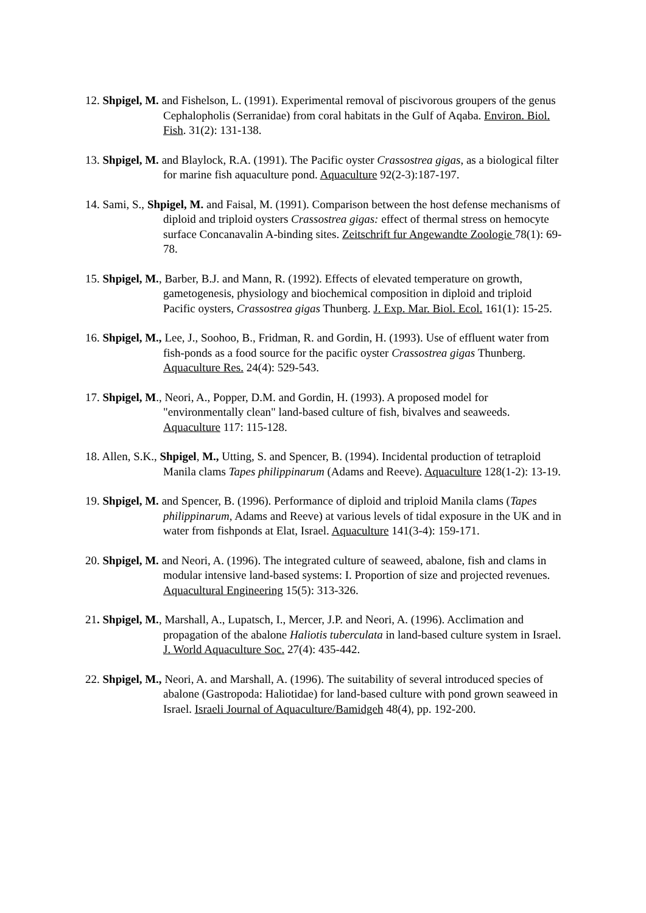12. Shpigel, M. and Fishelson, L. (1991). Experimental removal of piscivorous groupers of the genus Cephalopholis (Serranidae) from coral habitats in the Gulf of Aqaba. Environ. Biol. Fish. 31(2): 131-138.
13. Shpigel, M. and Blaylock, R.A. (1991). The Pacific oyster Crassostrea gigas, as a biological filter for marine fish aquaculture pond. Aquaculture 92(2-3):187-197.
14. Sami, S., Shpigel, M. and Faisal, M. (1991). Comparison between the host defense mechanisms of diploid and triploid oysters Crassostrea gigas: effect of thermal stress on hemocyte surface Concanavalin A-binding sites. Zeitschrift fur Angewandte Zoologie 78(1): 69-78.
15. Shpigel, M., Barber, B.J. and Mann, R. (1992). Effects of elevated temperature on growth, gametogenesis, physiology and biochemical composition in diploid and triploid Pacific oysters, Crassostrea gigas Thunberg. J. Exp. Mar. Biol. Ecol. 161(1): 15-25.
16. Shpigel, M., Lee, J., Soohoo, B., Fridman, R. and Gordin, H. (1993). Use of effluent water from fish-ponds as a food source for the pacific oyster Crassostrea gigas Thunberg. Aquaculture Res. 24(4): 529-543.
17. Shpigel, M., Neori, A., Popper, D.M. and Gordin, H. (1993). A proposed model for "environmentally clean" land-based culture of fish, bivalves and seaweeds. Aquaculture 117: 115-128.
18. Allen, S.K., Shpigel, M., Utting, S. and Spencer, B. (1994). Incidental production of tetraploid Manila clams Tapes philippinarum (Adams and Reeve). Aquaculture 128(1-2): 13-19.
19. Shpigel, M. and Spencer, B. (1996). Performance of diploid and triploid Manila clams (Tapes philippinarum, Adams and Reeve) at various levels of tidal exposure in the UK and in water from fishponds at Elat, Israel. Aquaculture 141(3-4): 159-171.
20. Shpigel, M. and Neori, A. (1996). The integrated culture of seaweed, abalone, fish and clams in modular intensive land-based systems: I. Proportion of size and projected revenues. Aquacultural Engineering 15(5): 313-326.
21. Shpigel, M., Marshall, A., Lupatsch, I., Mercer, J.P. and Neori, A. (1996). Acclimation and propagation of the abalone Haliotis tuberculata in land-based culture system in Israel. J. World Aquaculture Soc. 27(4): 435-442.
22. Shpigel, M., Neori, A. and Marshall, A. (1996). The suitability of several introduced species of abalone (Gastropoda: Haliotidae) for land-based culture with pond grown seaweed in Israel. Israeli Journal of Aquaculture/Bamidgeh 48(4), pp. 192-200.